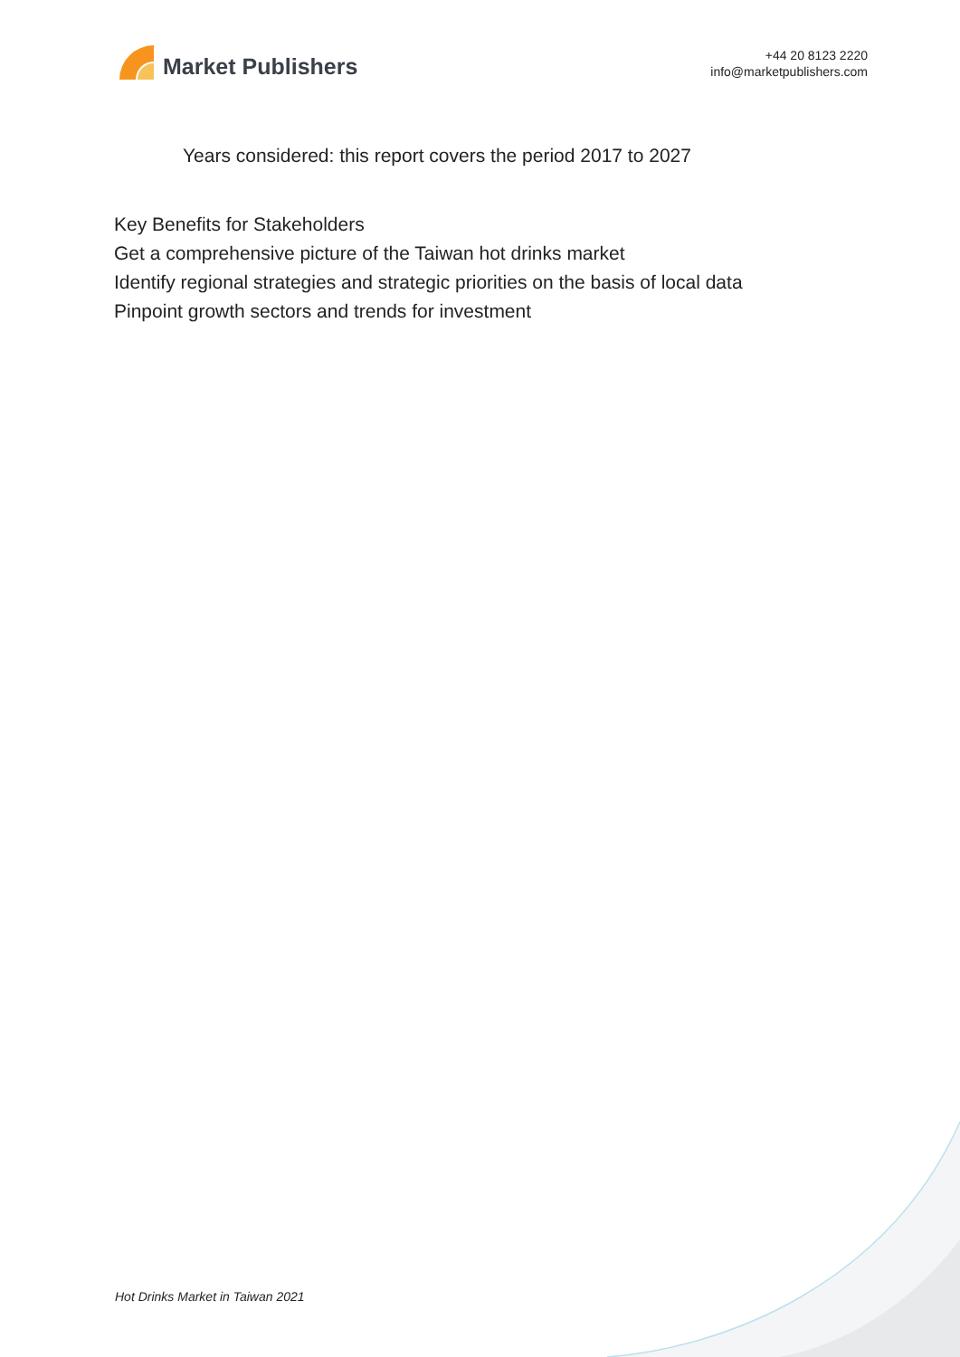Market Publishers
+44 20 8123 2220
info@marketpublishers.com
Years considered: this report covers the period 2017 to 2027
Key Benefits for Stakeholders
Get a comprehensive picture of the Taiwan hot drinks market
Identify regional strategies and strategic priorities on the basis of local data
Pinpoint growth sectors and trends for investment
Hot Drinks Market in Taiwan 2021